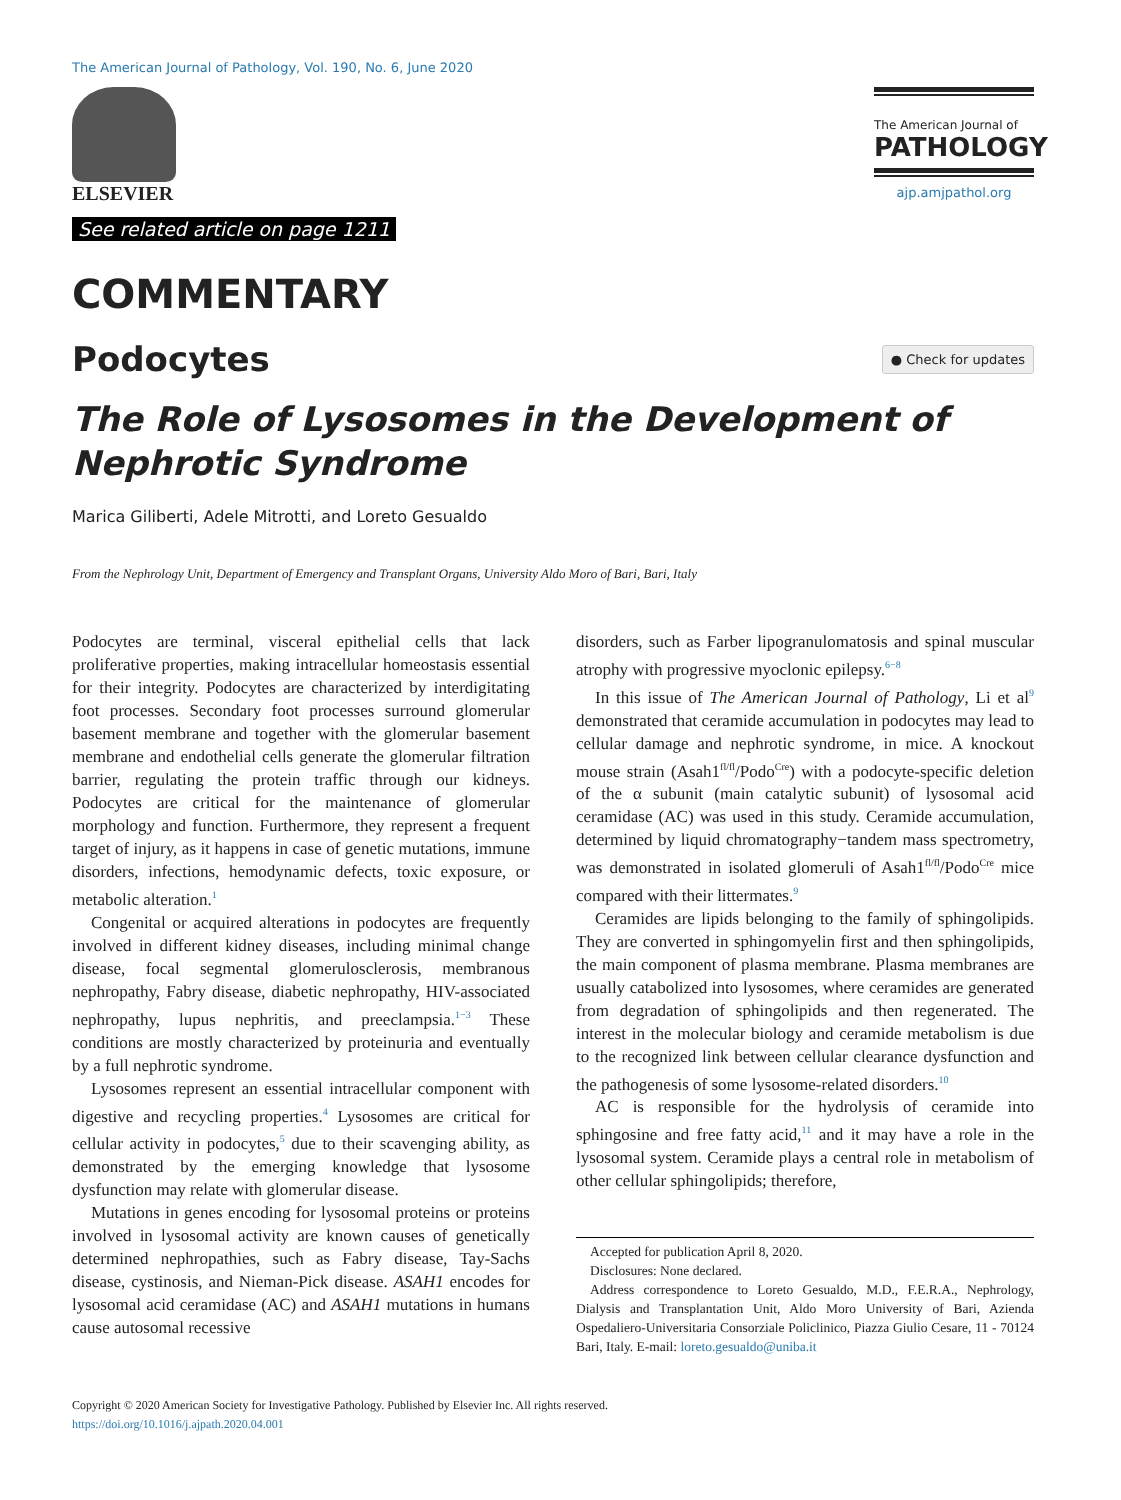The American Journal of Pathology, Vol. 190, No. 6, June 2020
ELSEVIER
See related article on page 1211
The American Journal of
PATHOLOGY
ajp.amjpathol.org
COMMENTARY
Podocytes
● Check for updates
The Role of Lysosomes in the Development of Nephrotic Syndrome
Marica Giliberti, Adele Mitrotti, and Loreto Gesualdo
From the Nephrology Unit, Department of Emergency and Transplant Organs, University Aldo Moro of Bari, Bari, Italy
Podocytes are terminal, visceral epithelial cells that lack proliferative properties, making intracellular homeostasis essential for their integrity. Podocytes are characterized by interdigitating foot processes. Secondary foot processes surround glomerular basement membrane and together with the glomerular basement membrane and endothelial cells generate the glomerular filtration barrier, regulating the protein traffic through our kidneys. Podocytes are critical for the maintenance of glomerular morphology and function. Furthermore, they represent a frequent target of injury, as it happens in case of genetic mutations, immune disorders, infections, hemodynamic defects, toxic exposure, or metabolic alteration.<sup>1</sup>
Congenital or acquired alterations in podocytes are frequently involved in different kidney diseases, including minimal change disease, focal segmental glomerulosclerosis, membranous nephropathy, Fabry disease, diabetic nephropathy, HIV-associated nephropathy, lupus nephritis, and preeclampsia.<sup>1−3</sup> These conditions are mostly characterized by proteinuria and eventually by a full nephrotic syndrome.
Lysosomes represent an essential intracellular component with digestive and recycling properties.<sup>4</sup> Lysosomes are critical for cellular activity in podocytes,<sup>5</sup> due to their scavenging ability, as demonstrated by the emerging knowledge that lysosome dysfunction may relate with glomerular disease.
Mutations in genes encoding for lysosomal proteins or proteins involved in lysosomal activity are known causes of genetically determined nephropathies, such as Fabry disease, Tay-Sachs disease, cystinosis, and Nieman-Pick disease. ASAH1 encodes for lysosomal acid ceramidase (AC) and ASAH1 mutations in humans cause autosomal recessive
disorders, such as Farber lipogranulomatosis and spinal muscular atrophy with progressive myoclonic epilepsy.<sup>6−8</sup>
In this issue of The American Journal of Pathology, Li et al<sup>9</sup> demonstrated that ceramide accumulation in podocytes may lead to cellular damage and nephrotic syndrome, in mice. A knockout mouse strain (Asah1<sup>fl/fl</sup>/Podo<sup>Cre</sup>) with a podocyte-specific deletion of the α subunit (main catalytic subunit) of lysosomal acid ceramidase (AC) was used in this study. Ceramide accumulation, determined by liquid chromatography−tandem mass spectrometry, was demonstrated in isolated glomeruli of Asah1<sup>fl/fl</sup>/Podo<sup>Cre</sup> mice compared with their littermates.<sup>9</sup>
Ceramides are lipids belonging to the family of sphingolipids. They are converted in sphingomyelin first and then sphingolipids, the main component of plasma membrane. Plasma membranes are usually catabolized into lysosomes, where ceramides are generated from degradation of sphingolipids and then regenerated. The interest in the molecular biology and ceramide metabolism is due to the recognized link between cellular clearance dysfunction and the pathogenesis of some lysosome-related disorders.<sup>10</sup>
AC is responsible for the hydrolysis of ceramide into sphingosine and free fatty acid,<sup>11</sup> and it may have a role in the lysosomal system. Ceramide plays a central role in metabolism of other cellular sphingolipids; therefore,
Accepted for publication April 8, 2020.
Disclosures: None declared.
Address correspondence to Loreto Gesualdo, M.D., F.E.R.A., Nephrology, Dialysis and Transplantation Unit, Aldo Moro University of Bari, Azienda Ospedaliero-Universitaria Consorziale Policlinico, Piazza Giulio Cesare, 11 - 70124 Bari, Italy. E-mail: loreto.gesualdo@uniba.it
Copyright © 2020 American Society for Investigative Pathology. Published by Elsevier Inc. All rights reserved.
https://doi.org/10.1016/j.ajpath.2020.04.001